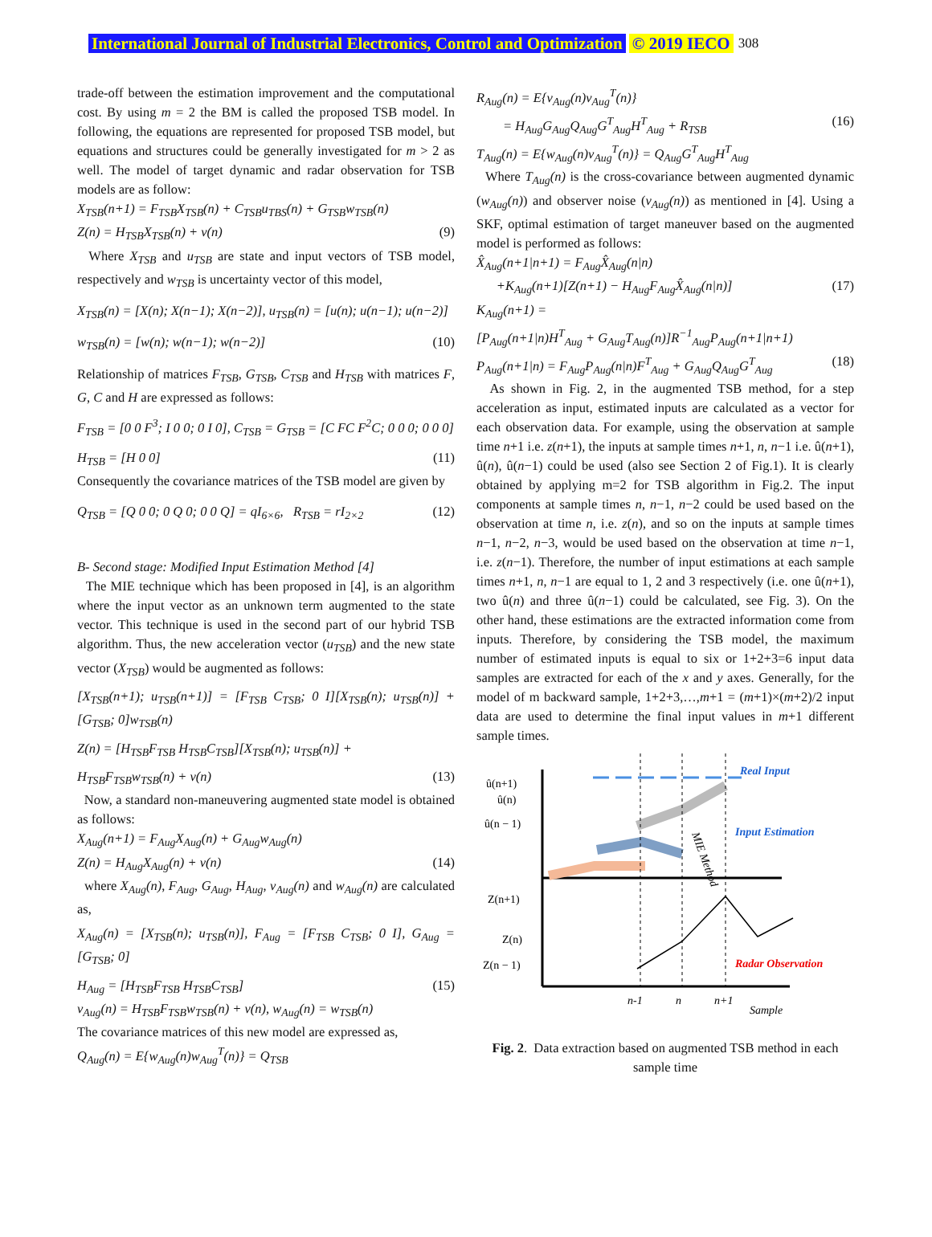International Journal of Industrial Electronics, Control and Optimization © 2019 IECO 308
trade-off between the estimation improvement and the computational cost. By using m = 2 the BM is called the proposed TSB model. In following, the equations are represented for proposed TSB model, but equations and structures could be generally investigated for m > 2 as well. The model of target dynamic and radar observation for TSB models are as follow:
X<sub>TSB</sub>(n+1) = F<sub>TSB</sub>X<sub>TSB</sub>(n) + C<sub>TSB</sub>u<sub>TBS</sub>(n) + G<sub>TSB</sub>w<sub>TSB</sub>(n)
Z(n) = H<sub>TSB</sub>X<sub>TSB</sub>(n) + v(n) (9)
Where X<sub>TSB</sub> and u<sub>TSB</sub> are state and input vectors of TSB model, respectively and w<sub>TSB</sub> is uncertainty vector of this model,
X<sub>TSB</sub>(n) = [X(n); X(n−1); X(n−2)], u<sub>TSB</sub>(n) = [u(n); u(n−1); u(n−2)]
w<sub>TSB</sub>(n) = [w(n); w(n−1); w(n−2)] (10)
Relationship of matrices F<sub>TSB</sub>, G<sub>TSB</sub>, C<sub>TSB</sub> and H<sub>TSB</sub> with matrices F, G, C and H are expressed as follows:
F<sub>TSB</sub> = [0 0 F<sup>3</sup>; I 0 0; 0 I 0], C<sub>TSB</sub> = G<sub>TSB</sub> = [C FC F<sup>2</sup>C; 0 0 0; 0 0 0]
H<sub>TSB</sub> = [H 0 0] (11)
Consequently the covariance matrices of the TSB model are given by
Q<sub>TSB</sub> = [Q 0 0; 0 Q 0; 0 0 Q] = qI<sub>6×6</sub>, R<sub>TSB</sub> = rI<sub>2×2</sub> (12)
B- Second stage: Modified Input Estimation Method [4]
The MIE technique which has been proposed in [4], is an algorithm where the input vector as an unknown term augmented to the state vector. This technique is used in the second part of our hybrid TSB algorithm. Thus, the new acceleration vector (u<sub>TSB</sub>) and the new state vector (X<sub>TSB</sub>) would be augmented as follows:
[X<sub>TSB</sub>(n+1); u<sub>TSB</sub>(n+1)] = [F<sub>TSB</sub> C<sub>TSB</sub>; 0 I][X<sub>TSB</sub>(n); u<sub>TSB</sub>(n)] + [G<sub>TSB</sub>; 0]w<sub>TSB</sub>(n)
Z(n) = [H<sub>TSB</sub>F<sub>TSB</sub> H<sub>TSB</sub>C<sub>TSB</sub>][X<sub>TSB</sub>(n); u<sub>TSB</sub>(n)] +
H<sub>TSB</sub>F<sub>TSB</sub>w<sub>TSB</sub>(n) + v(n) (13)
Now, a standard non-maneuvering augmented state model is obtained as follows:
X<sub>Aug</sub>(n+1) = F<sub>Aug</sub>X<sub>Aug</sub>(n) + G<sub>Aug</sub>w<sub>Aug</sub>(n)
Z(n) = H<sub>Aug</sub>X<sub>Aug</sub>(n) + v(n) (14)
where X<sub>Aug</sub>(n), F<sub>Aug</sub>, G<sub>Aug</sub>, H<sub>Aug</sub>, v<sub>Aug</sub>(n) and w<sub>Aug</sub>(n) are calculated as,
X<sub>Aug</sub>(n) = [X<sub>TSB</sub>(n); u<sub>TSB</sub>(n)], F<sub>Aug</sub> = [F<sub>TSB</sub> C<sub>TSB</sub>; 0 I], G<sub>Aug</sub> = [G<sub>TSB</sub>; 0]
H<sub>Aug</sub> = [H<sub>TSB</sub>F<sub>TSB</sub> H<sub>TSB</sub>C<sub>TSB</sub>] (15)
v<sub>Aug</sub>(n) = H<sub>TSB</sub>F<sub>TSB</sub>w<sub>TSB</sub>(n) + v(n), w<sub>Aug</sub>(n) = w<sub>TSB</sub>(n)
The covariance matrices of this new model are expressed as,
Q<sub>Aug</sub>(n) = E{w<sub>Aug</sub>(n)w<sub>Aug</sub><sup>T</sup>(n)} = Q<sub>TSB</sub>
R<sub>Aug</sub>(n) = E{v<sub>Aug</sub>(n)v<sub>Aug</sub><sup>T</sup>(n)}
= H<sub>Aug</sub>G<sub>Aug</sub>Q<sub>Aug</sub>G<sup>T</sup><sub>Aug</sub>H<sup>T</sup><sub>Aug</sub> + R<sub>TSB</sub> (16)
T<sub>Aug</sub>(n) = E{w<sub>Aug</sub>(n)v<sub>Aug</sub><sup>T</sup>(n)} = Q<sub>Aug</sub>G<sup>T</sup><sub>Aug</sub>H<sup>T</sup><sub>Aug</sub>
Where T<sub>Aug</sub>(n) is the cross-covariance between augmented dynamic (w<sub>Aug</sub>(n)) and observer noise (v<sub>Aug</sub>(n)) as mentioned in [4]. Using a SKF, optimal estimation of target maneuver based on the augmented model is performed as follows:
X̂<sub>Aug</sub>(n+1|n+1) = F<sub>Aug</sub>X̂<sub>Aug</sub>(n|n)
+K<sub>Aug</sub>(n+1)[Z(n+1) − H<sub>Aug</sub>F<sub>Aug</sub>X̂<sub>Aug</sub>(n|n)] (17)
K<sub>Aug</sub>(n+1) =
[P<sub>Aug</sub>(n+1|n)H<sup>T</sup><sub>Aug</sub> + G<sub>Aug</sub>T<sub>Aug</sub>(n)]R<sup>−1</sup><sub>Aug</sub>P<sub>Aug</sub>(n+1|n+1)
P<sub>Aug</sub>(n+1|n) = F<sub>Aug</sub>P<sub>Aug</sub>(n|n)F<sup>T</sup><sub>Aug</sub> + G<sub>Aug</sub>Q<sub>Aug</sub>G<sup>T</sup><sub>Aug</sub> (18)
As shown in Fig. 2, in the augmented TSB method, for a step acceleration as input, estimated inputs are calculated as a vector for each observation data. For example, using the observation at sample time n+1 i.e. z(n+1), the inputs at sample times n+1, n, n−1 i.e. û(n+1), û(n), û(n−1) could be used (also see Section 2 of Fig.1). It is clearly obtained by applying m=2 for TSB algorithm in Fig.2. The input components at sample times n, n−1, n−2 could be used based on the observation at time n, i.e. z(n), and so on the inputs at sample times n−1, n−2, n−3, would be used based on the observation at time n−1, i.e. z(n−1). Therefore, the number of input estimations at each sample times n+1, n, n−1 are equal to 1, 2 and 3 respectively (i.e. one û(n+1), two û(n) and three û(n−1) could be calculated, see Fig. 3). On the other hand, these estimations are the extracted information come from inputs. Therefore, by considering the TSB model, the maximum number of estimated inputs is equal to six or 1+2+3=6 input data samples are extracted for each of the x and y axes. Generally, for the model of m backward sample, 1+2+3,…,m+1 = (m+1)×(m+2)/2 input data are used to determine the final input values in m+1 different sample times.
û(n+1)
û(n)
û(n − 1)
Z(n+1)
Z(n)
Z(n − 1)
Real Input
Input Estimation
Radar Observation
MIE Method
n-1
n
n+1
Sample
Fig. 2. Data extraction based on augmented TSB method in each sample time